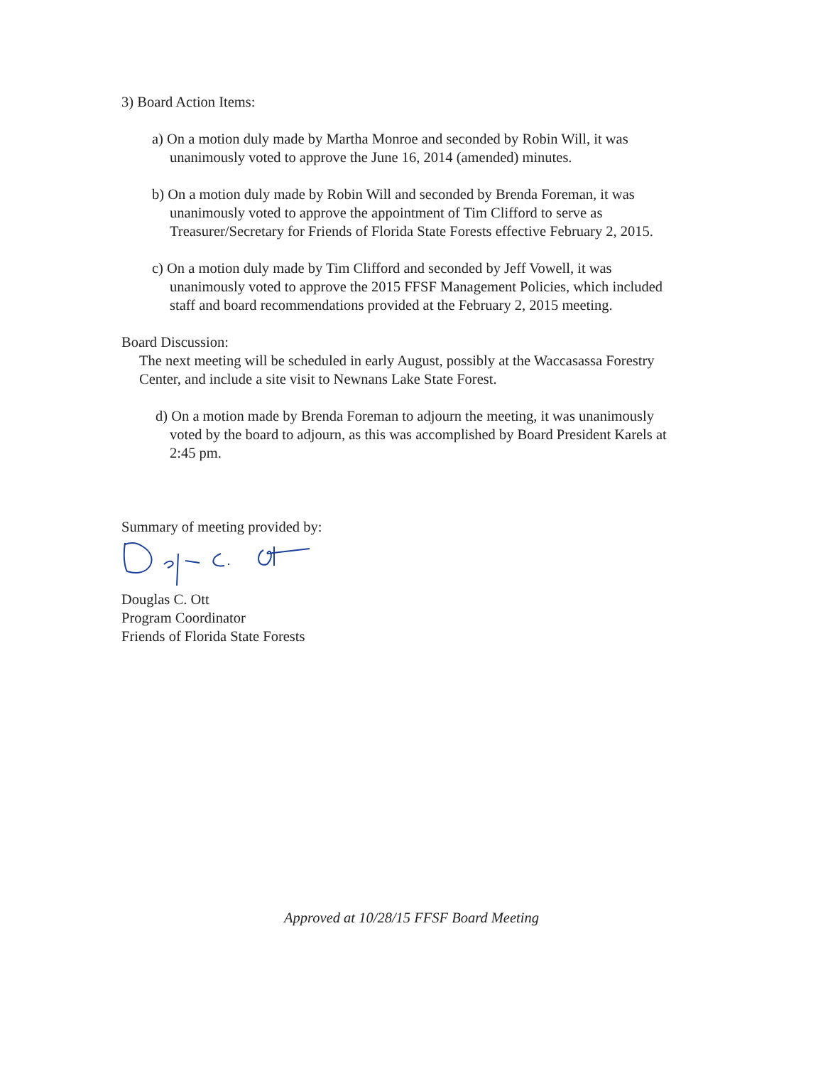3) Board Action Items:
a) On a motion duly made by Martha Monroe and seconded by Robin Will, it was unanimously voted to approve the June 16, 2014 (amended) minutes.
b) On a motion duly made by Robin Will and seconded by Brenda Foreman, it was unanimously voted to approve the appointment of Tim Clifford to serve as Treasurer/Secretary for Friends of Florida State Forests effective February 2, 2015.
c) On a motion duly made by Tim Clifford and seconded by Jeff Vowell, it was unanimously voted to approve the 2015 FFSF Management Policies, which included staff and board recommendations provided at the February 2, 2015 meeting.
Board Discussion:
The next meeting will be scheduled in early August, possibly at the Waccasassa Forestry Center, and include a site visit to Newnans Lake State Forest.
d) On a motion made by Brenda Foreman to adjourn the meeting, it was unanimously voted by the board to adjourn, as this was accomplished by Board President Karels at 2:45 pm.
Summary of meeting provided by:
Douglas C. Ott
Program Coordinator
Friends of Florida State Forests
Approved at 10/28/15 FFSF Board Meeting